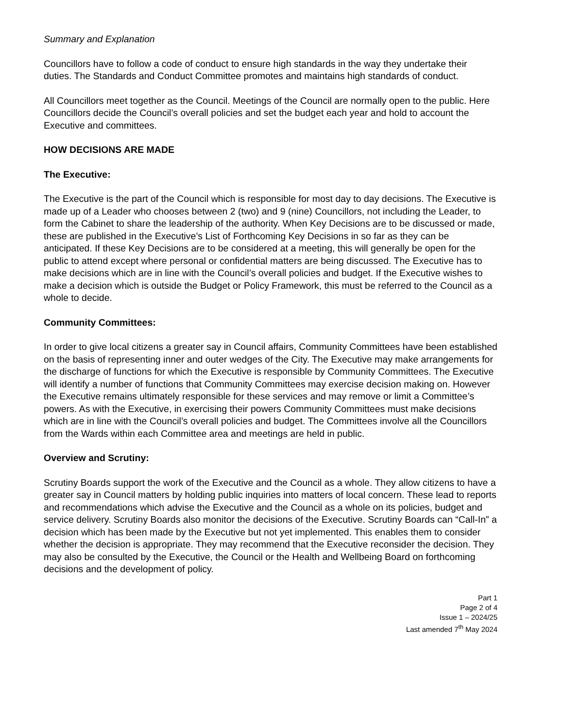Summary and Explanation
Councillors have to follow a code of conduct to ensure high standards in the way they undertake their duties. The Standards and Conduct Committee promotes and maintains high standards of conduct.
All Councillors meet together as the Council. Meetings of the Council are normally open to the public. Here Councillors decide the Council’s overall policies and set the budget each year and hold to account the Executive and committees.
HOW DECISIONS ARE MADE
The Executive:
The Executive is the part of the Council which is responsible for most day to day decisions. The Executive is made up of a Leader who chooses between 2 (two) and 9 (nine) Councillors, not including the Leader, to form the Cabinet to share the leadership of the authority. When Key Decisions are to be discussed or made, these are published in the Executive’s List of Forthcoming Key Decisions in so far as they can be anticipated. If these Key Decisions are to be considered at a meeting, this will generally be open for the public to attend except where personal or confidential matters are being discussed. The Executive has to make decisions which are in line with the Council’s overall policies and budget. If the Executive wishes to make a decision which is outside the Budget or Policy Framework, this must be referred to the Council as a whole to decide.
Community Committees:
In order to give local citizens a greater say in Council affairs, Community Committees have been established on the basis of representing inner and outer wedges of the City. The Executive may make arrangements for the discharge of functions for which the Executive is responsible by Community Committees. The Executive will identify a number of functions that Community Committees may exercise decision making on. However the Executive remains ultimately responsible for these services and may remove or limit a Committee’s powers. As with the Executive, in exercising their powers Community Committees must make decisions which are in line with the Council’s overall policies and budget. The Committees involve all the Councillors from the Wards within each Committee area and meetings are held in public.
Overview and Scrutiny:
Scrutiny Boards support the work of the Executive and the Council as a whole. They allow citizens to have a greater say in Council matters by holding public inquiries into matters of local concern. These lead to reports and recommendations which advise the Executive and the Council as a whole on its policies, budget and service delivery. Scrutiny Boards also monitor the decisions of the Executive. Scrutiny Boards can “Call-In” a decision which has been made by the Executive but not yet implemented. This enables them to consider whether the decision is appropriate. They may recommend that the Executive reconsider the decision. They may also be consulted by the Executive, the Council or the Health and Wellbeing Board on forthcoming decisions and the development of policy.
Part 1
Page 2 of 4
Issue 1 – 2024/25
Last amended 7<sup>th</sup> May 2024